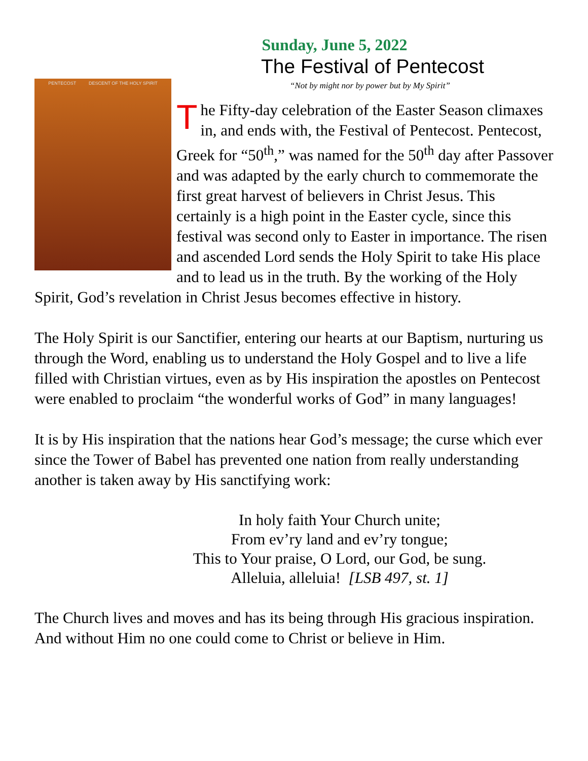Sunday, June 5, 2022
PENTECOST DESCENT OF THE HOLY SPIRIT
The Festival of Pentecost
“Not by might nor by power but by My Spirit”
The Fifty-day celebration of the Easter Season climaxes in, and ends with, the Festival of Pentecost. Pentecost, Greek for “50<sup>th</sup>,” was named for the 50<sup>th</sup> day after Passover and was adapted by the early church to commemorate the first great harvest of believers in Christ Jesus. This certainly is a high point in the Easter cycle, since this festival was second only to Easter in importance. The risen and ascended Lord sends the Holy Spirit to take His place and to lead us in the truth. By the working of the Holy Spirit, God’s revelation in Christ Jesus becomes effective in history.
The Holy Spirit is our Sanctifier, entering our hearts at our Baptism, nurturing us through the Word, enabling us to understand the Holy Gospel and to live a life filled with Christian virtues, even as by His inspiration the apostles on Pentecost were enabled to proclaim “the wonderful works of God” in many languages!
It is by His inspiration that the nations hear God’s message; the curse which ever since the Tower of Babel has prevented one nation from really understanding another is taken away by His sanctifying work:
In holy faith Your Church unite;
From ev’ry land and ev’ry tongue;
This to Your praise, O Lord, our God, be sung.
Alleluia, alleluia! [LSB 497, st. 1]
The Church lives and moves and has its being through His gracious inspiration. And without Him no one could come to Christ or believe in Him.